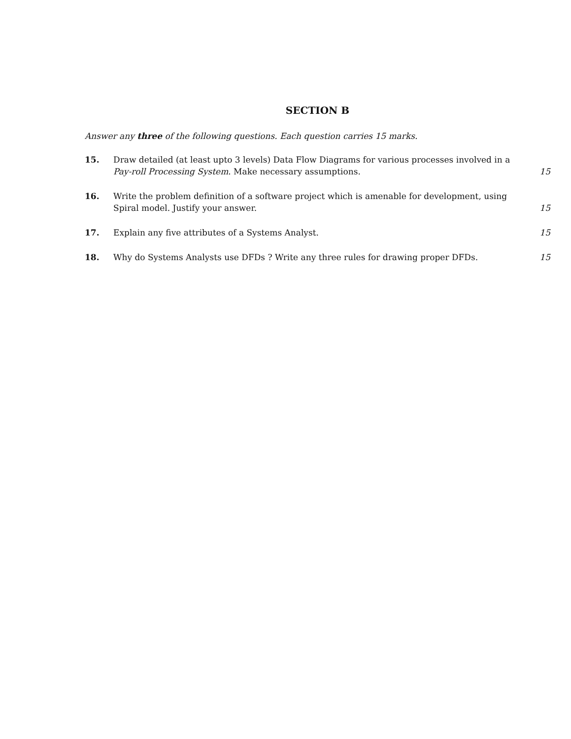SECTION B
Answer any three of the following questions. Each question carries 15 marks.
15. Draw detailed (at least upto 3 levels) Data Flow Diagrams for various processes involved in a Pay-roll Processing System. Make necessary assumptions.
15
16. Write the problem definition of a software project which is amenable for development, using Spiral model. Justify your answer.
15
17. Explain any five attributes of a Systems Analyst.
15
18. Why do Systems Analysts use DFDs ? Write any three rules for drawing proper DFDs.
15